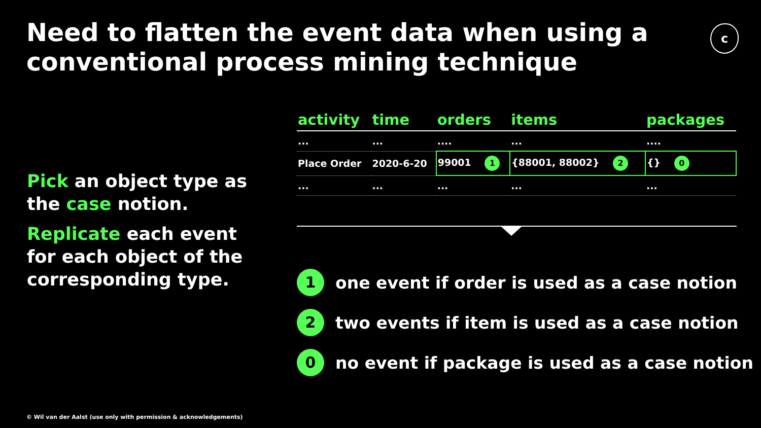Need to flatten the event data when using a conventional process mining technique
c
Pick an object type as the case notion.
Replicate each event for each object of the corresponding type.
| activity | time | orders | items | packages |
| --- | --- | --- | --- | --- |
| ... | ... | .... | ... | .... |
| Place Order | 2020-6-20 | 99001 1 | {88001, 88002} 2 | {} 0 |
| ... | ... | ... | ... | ... |
1 one event if order is used as a case notion
2 two events if item is used as a case notion
0 no event if package is used as a case notion
© Wil van der Aalst (use only with permission & acknowledgements)